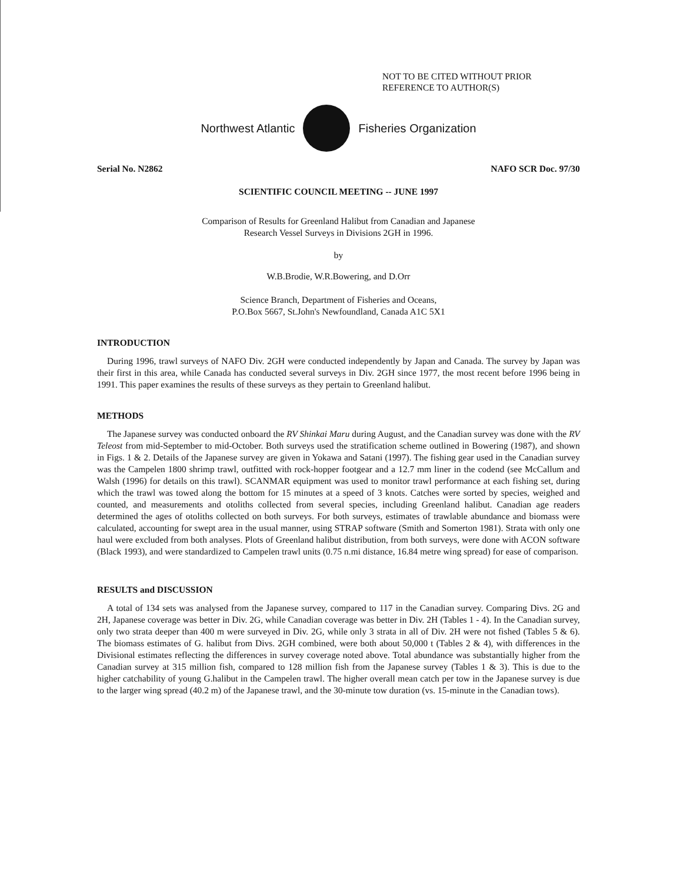NOT TO BE CITED WITHOUT PRIOR
REFERENCE TO AUTHOR(S)
Northwest Atlantic Fisheries Organization
Serial No. N2862 NAFO SCR Doc. 97/30
SCIENTIFIC COUNCIL MEETING -- JUNE 1997
Comparison of Results for Greenland Halibut from Canadian and Japanese
Research Vessel Surveys in Divisions 2GH in 1996.
by
W.B.Brodie, W.R.Bowering, and D.Orr
Science Branch, Department of Fisheries and Oceans,
P.O.Box 5667, St.John's Newfoundland, Canada A1C 5X1
INTRODUCTION
During 1996, trawl surveys of NAFO Div. 2GH were conducted independently by Japan and Canada. The survey by Japan was their first in this area, while Canada has conducted several surveys in Div. 2GH since 1977, the most recent before 1996 being in 1991. This paper examines the results of these surveys as they pertain to Greenland halibut.
METHODS
The Japanese survey was conducted onboard the RV Shinkai Maru during August, and the Canadian survey was done with the RV Teleost from mid-September to mid-October. Both surveys used the stratification scheme outlined in Bowering (1987), and shown in Figs. 1 & 2. Details of the Japanese survey are given in Yokawa and Satani (1997). The fishing gear used in the Canadian survey was the Campelen 1800 shrimp trawl, outfitted with rock-hopper footgear and a 12.7 mm liner in the codend (see McCallum and Walsh (1996) for details on this trawl). SCANMAR equipment was used to monitor trawl performance at each fishing set, during which the trawl was towed along the bottom for 15 minutes at a speed of 3 knots. Catches were sorted by species, weighed and counted, and measurements and otoliths collected from several species, including Greenland halibut. Canadian age readers determined the ages of otoliths collected on both surveys. For both surveys, estimates of trawlable abundance and biomass were calculated, accounting for swept area in the usual manner, using STRAP software (Smith and Somerton 1981). Strata with only one haul were excluded from both analyses. Plots of Greenland halibut distribution, from both surveys, were done with ACON software (Black 1993), and were standardized to Campelen trawl units (0.75 n.mi distance, 16.84 metre wing spread) for ease of comparison.
RESULTS and DISCUSSION
A total of 134 sets was analysed from the Japanese survey, compared to 117 in the Canadian survey. Comparing Divs. 2G and 2H, Japanese coverage was better in Div. 2G, while Canadian coverage was better in Div. 2H (Tables 1 - 4). In the Canadian survey, only two strata deeper than 400 m were surveyed in Div. 2G, while only 3 strata in all of Div. 2H were not fished (Tables 5 & 6). The biomass estimates of G. halibut from Divs. 2GH combined, were both about 50,000 t (Tables 2 & 4), with differences in the Divisional estimates reflecting the differences in survey coverage noted above. Total abundance was substantially higher from the Canadian survey at 315 million fish, compared to 128 million fish from the Japanese survey (Tables 1 & 3). This is due to the higher catchability of young G.halibut in the Campelen trawl. The higher overall mean catch per tow in the Japanese survey is due to the larger wing spread (40.2 m) of the Japanese trawl, and the 30-minute tow duration (vs. 15-minute in the Canadian tows).